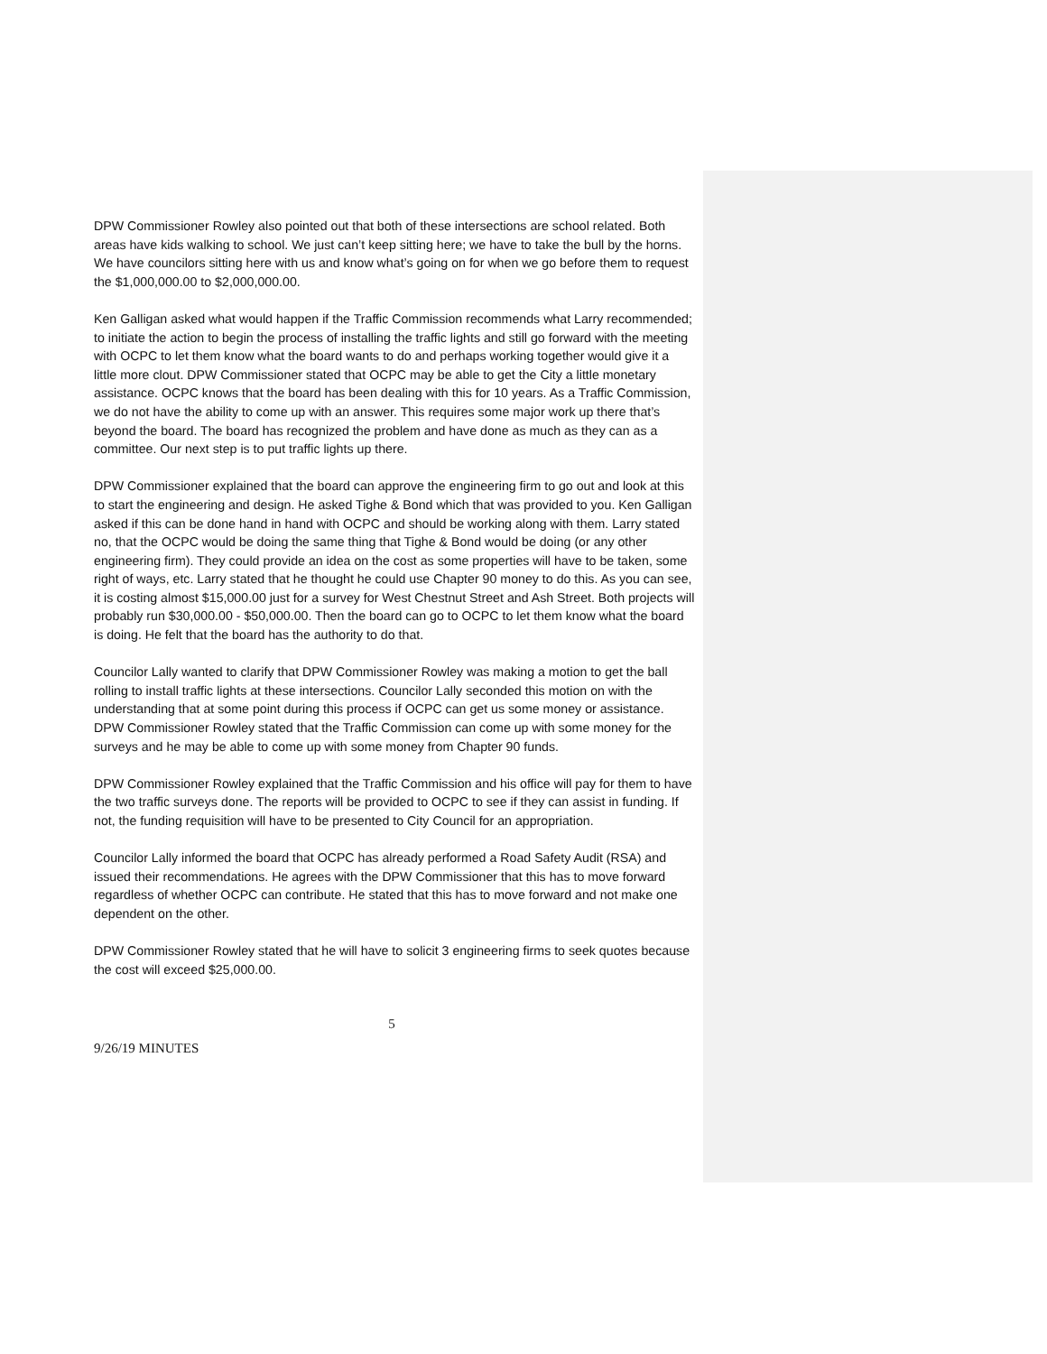DPW Commissioner Rowley also pointed out that both of these intersections are school related. Both areas have kids walking to school. We just can’t keep sitting here; we have to take the bull by the horns. We have councilors sitting here with us and know what’s going on for when we go before them to request the $1,000,000.00 to $2,000,000.00.
Ken Galligan asked what would happen if the Traffic Commission recommends what Larry recommended; to initiate the action to begin the process of installing the traffic lights and still go forward with the meeting with OCPC to let them know what the board wants to do and perhaps working together would give it a little more clout. DPW Commissioner stated that OCPC may be able to get the City a little monetary assistance. OCPC knows that the board has been dealing with this for 10 years. As a Traffic Commission, we do not have the ability to come up with an answer. This requires some major work up there that’s beyond the board. The board has recognized the problem and have done as much as they can as a committee. Our next step is to put traffic lights up there.
DPW Commissioner explained that the board can approve the engineering firm to go out and look at this to start the engineering and design. He asked Tighe & Bond which that was provided to you. Ken Galligan asked if this can be done hand in hand with OCPC and should be working along with them. Larry stated no, that the OCPC would be doing the same thing that Tighe & Bond would be doing (or any other engineering firm). They could provide an idea on the cost as some properties will have to be taken, some right of ways, etc. Larry stated that he thought he could use Chapter 90 money to do this. As you can see, it is costing almost $15,000.00 just for a survey for West Chestnut Street and Ash Street. Both projects will probably run $30,000.00 - $50,000.00. Then the board can go to OCPC to let them know what the board is doing. He felt that the board has the authority to do that.
Councilor Lally wanted to clarify that DPW Commissioner Rowley was making a motion to get the ball rolling to install traffic lights at these intersections. Councilor Lally seconded this motion on with the understanding that at some point during this process if OCPC can get us some money or assistance. DPW Commissioner Rowley stated that the Traffic Commission can come up with some money for the surveys and he may be able to come up with some money from Chapter 90 funds.
DPW Commissioner Rowley explained that the Traffic Commission and his office will pay for them to have the two traffic surveys done. The reports will be provided to OCPC to see if they can assist in funding. If not, the funding requisition will have to be presented to City Council for an appropriation.
Councilor Lally informed the board that OCPC has already performed a Road Safety Audit (RSA) and issued their recommendations. He agrees with the DPW Commissioner that this has to move forward regardless of whether OCPC can contribute. He stated that this has to move forward and not make one dependent on the other.
DPW Commissioner Rowley stated that he will have to solicit 3 engineering firms to seek quotes because the cost will exceed $25,000.00.
5
9/26/19 MINUTES